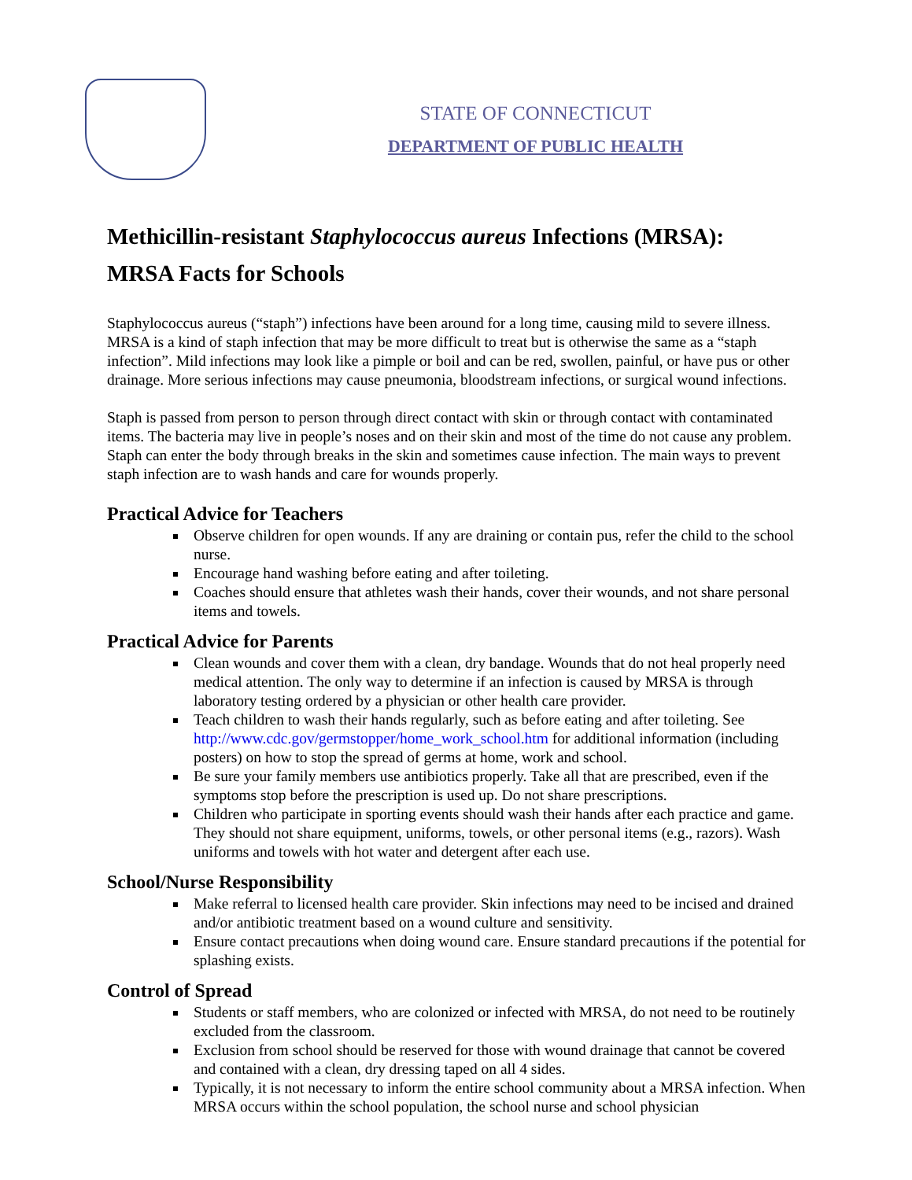STATE OF CONNECTICUT
DEPARTMENT OF PUBLIC HEALTH
Methicillin-resistant Staphylococcus aureus Infections (MRSA):
MRSA Facts for Schools
Staphylococcus aureus (“staph”) infections have been around for a long time, causing mild to severe illness. MRSA is a kind of staph infection that may be more difficult to treat but is otherwise the same as a “staph infection”. Mild infections may look like a pimple or boil and can be red, swollen, painful, or have pus or other drainage. More serious infections may cause pneumonia, bloodstream infections, or surgical wound infections.
Staph is passed from person to person through direct contact with skin or through contact with contaminated items. The bacteria may live in people’s noses and on their skin and most of the time do not cause any problem. Staph can enter the body through breaks in the skin and sometimes cause infection. The main ways to prevent staph infection are to wash hands and care for wounds properly.
Practical Advice for Teachers
Observe children for open wounds. If any are draining or contain pus, refer the child to the school nurse.
Encourage hand washing before eating and after toileting.
Coaches should ensure that athletes wash their hands, cover their wounds, and not share personal items and towels.
Practical Advice for Parents
Clean wounds and cover them with a clean, dry bandage. Wounds that do not heal properly need medical attention. The only way to determine if an infection is caused by MRSA is through laboratory testing ordered by a physician or other health care provider.
Teach children to wash their hands regularly, such as before eating and after toileting. See http://www.cdc.gov/germstopper/home_work_school.htm for additional information (including posters) on how to stop the spread of germs at home, work and school.
Be sure your family members use antibiotics properly. Take all that are prescribed, even if the symptoms stop before the prescription is used up. Do not share prescriptions.
Children who participate in sporting events should wash their hands after each practice and game. They should not share equipment, uniforms, towels, or other personal items (e.g., razors). Wash uniforms and towels with hot water and detergent after each use.
School/Nurse Responsibility
Make referral to licensed health care provider. Skin infections may need to be incised and drained and/or antibiotic treatment based on a wound culture and sensitivity.
Ensure contact precautions when doing wound care. Ensure standard precautions if the potential for splashing exists.
Control of Spread
Students or staff members, who are colonized or infected with MRSA, do not need to be routinely excluded from the classroom.
Exclusion from school should be reserved for those with wound drainage that cannot be covered and contained with a clean, dry dressing taped on all 4 sides.
Typically, it is not necessary to inform the entire school community about a MRSA infection. When MRSA occurs within the school population, the school nurse and school physician